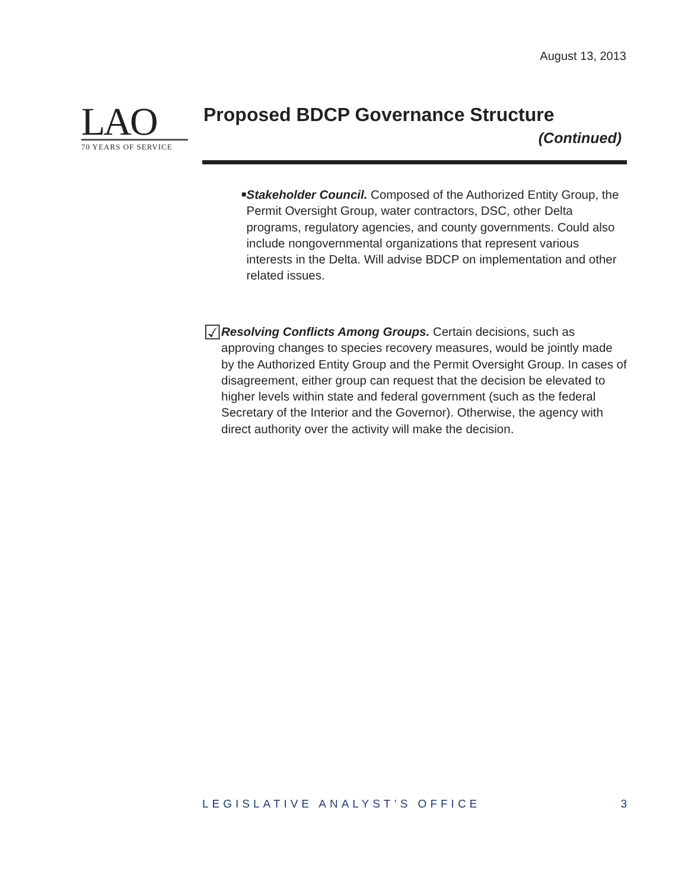August 13, 2013
LAO
70 YEARS OF SERVICE
Proposed BDCP Governance Structure
(Continued)
■
Stakeholder Council. Composed of the Authorized Entity Group, the Permit Oversight Group, water contractors, DSC, other Delta programs, regulatory agencies, and county governments. Could also include nongovernmental organizations that represent various interests in the Delta. Will advise BDCP on implementation and other related issues.
☑
Resolving Conflicts Among Groups. Certain decisions, such as approving changes to species recovery measures, would be jointly made by the Authorized Entity Group and the Permit Oversight Group. In cases of disagreement, either group can request that the decision be elevated to higher levels within state and federal government (such as the federal Secretary of the Interior and the Governor). Otherwise, the agency with direct authority over the activity will make the decision.
LEGISLATIVE ANALYST’S OFFICE 3